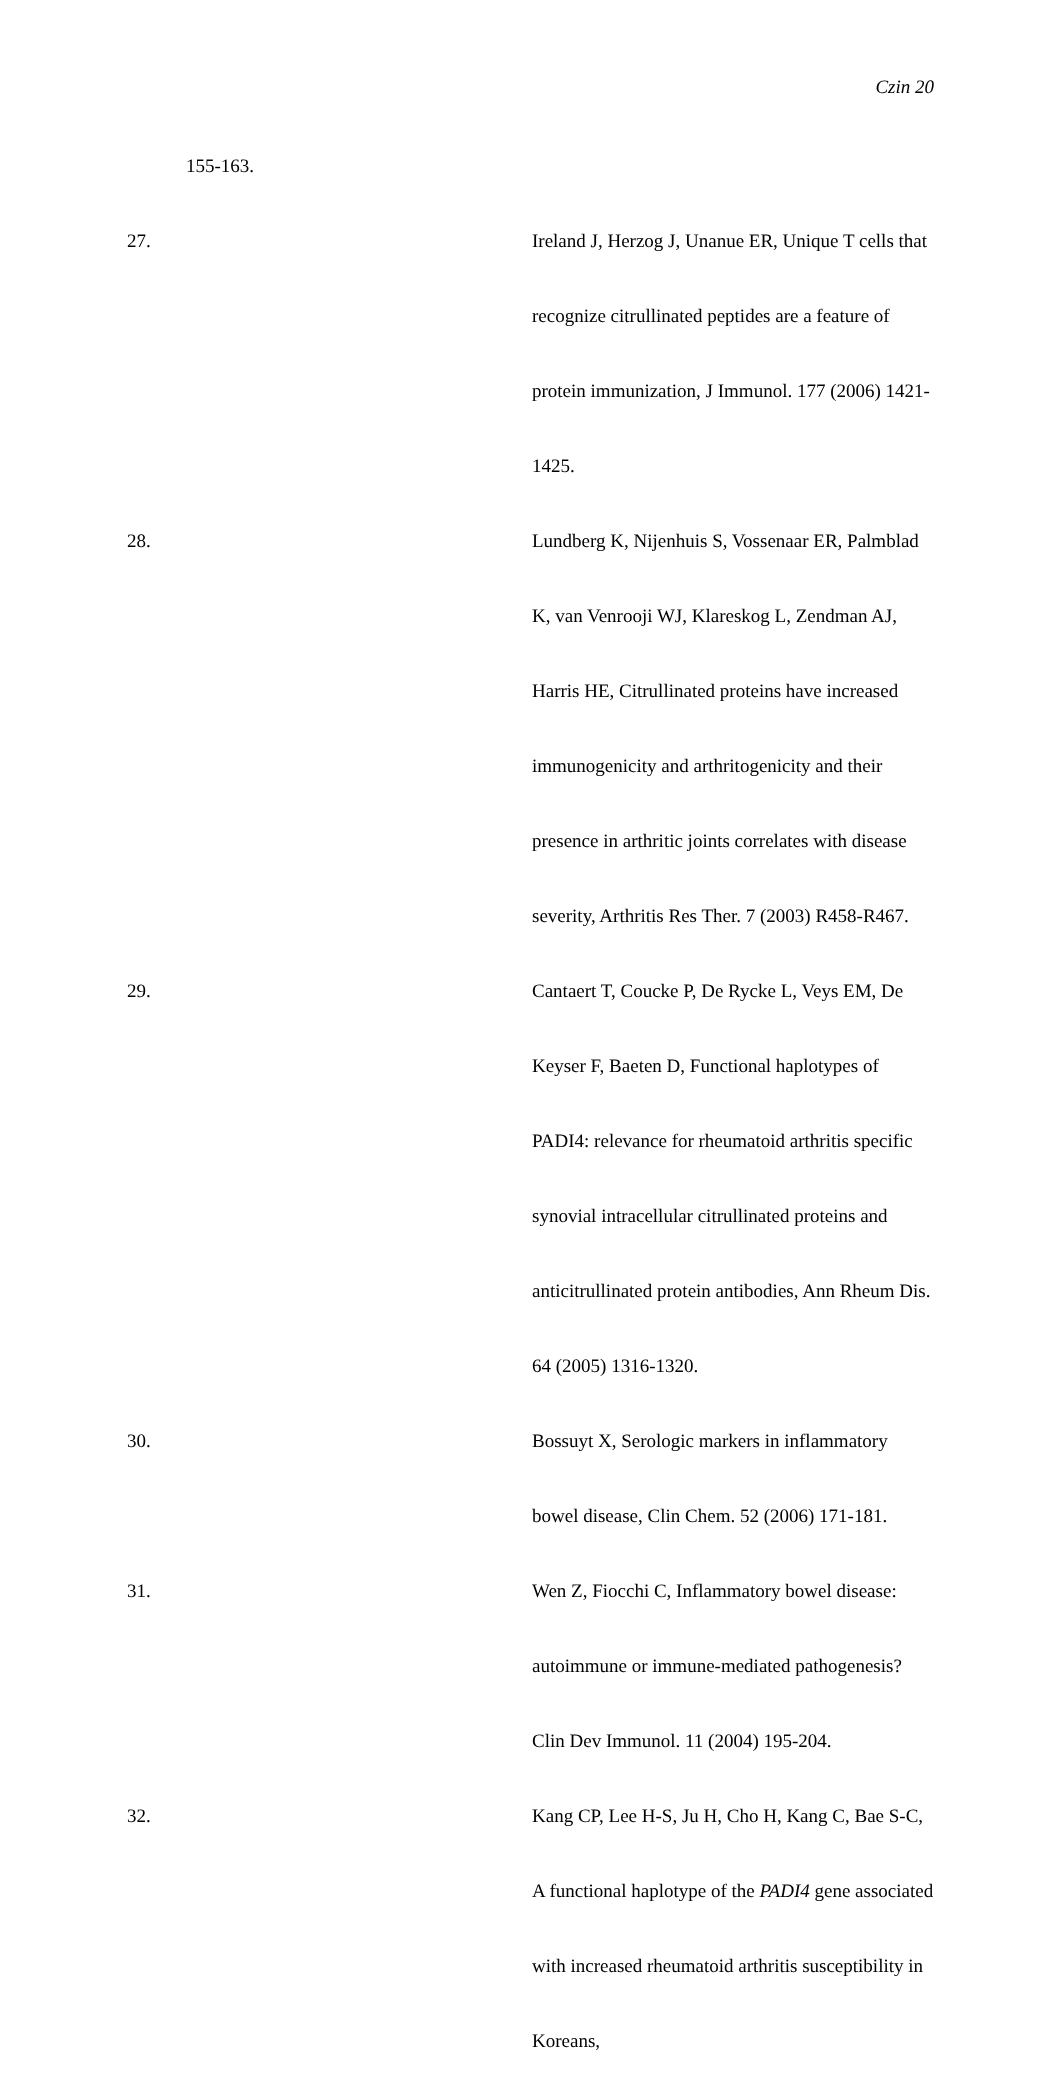Czin 20
155-163.
27. Ireland J, Herzog J, Unanue ER, Unique T cells that recognize citrullinated peptides are a feature of protein immunization, J Immunol. 177 (2006) 1421-1425.
28. Lundberg K, Nijenhuis S, Vossenaar ER, Palmblad K, van Venrooji WJ, Klareskog L, Zendman AJ, Harris HE, Citrullinated proteins have increased immunogenicity and arthritogenicity and their presence in arthritic joints correlates with disease severity, Arthritis Res Ther. 7 (2003) R458-R467.
29. Cantaert T, Coucke P, De Rycke L, Veys EM, De Keyser F, Baeten D, Functional haplotypes of PADI4: relevance for rheumatoid arthritis specific synovial intracellular citrullinated proteins and anticitrullinated protein antibodies, Ann Rheum Dis. 64 (2005) 1316-1320.
30. Bossuyt X, Serologic markers in inflammatory bowel disease, Clin Chem. 52 (2006) 171-181.
31. Wen Z, Fiocchi C, Inflammatory bowel disease: autoimmune or immune-mediated pathogenesis? Clin Dev Immunol. 11 (2004) 195-204.
32. Kang CP, Lee H-S, Ju H, Cho H, Kang C, Bae S-C, A functional haplotype of the PADI4 gene associated with increased rheumatoid arthritis susceptibility in Koreans,